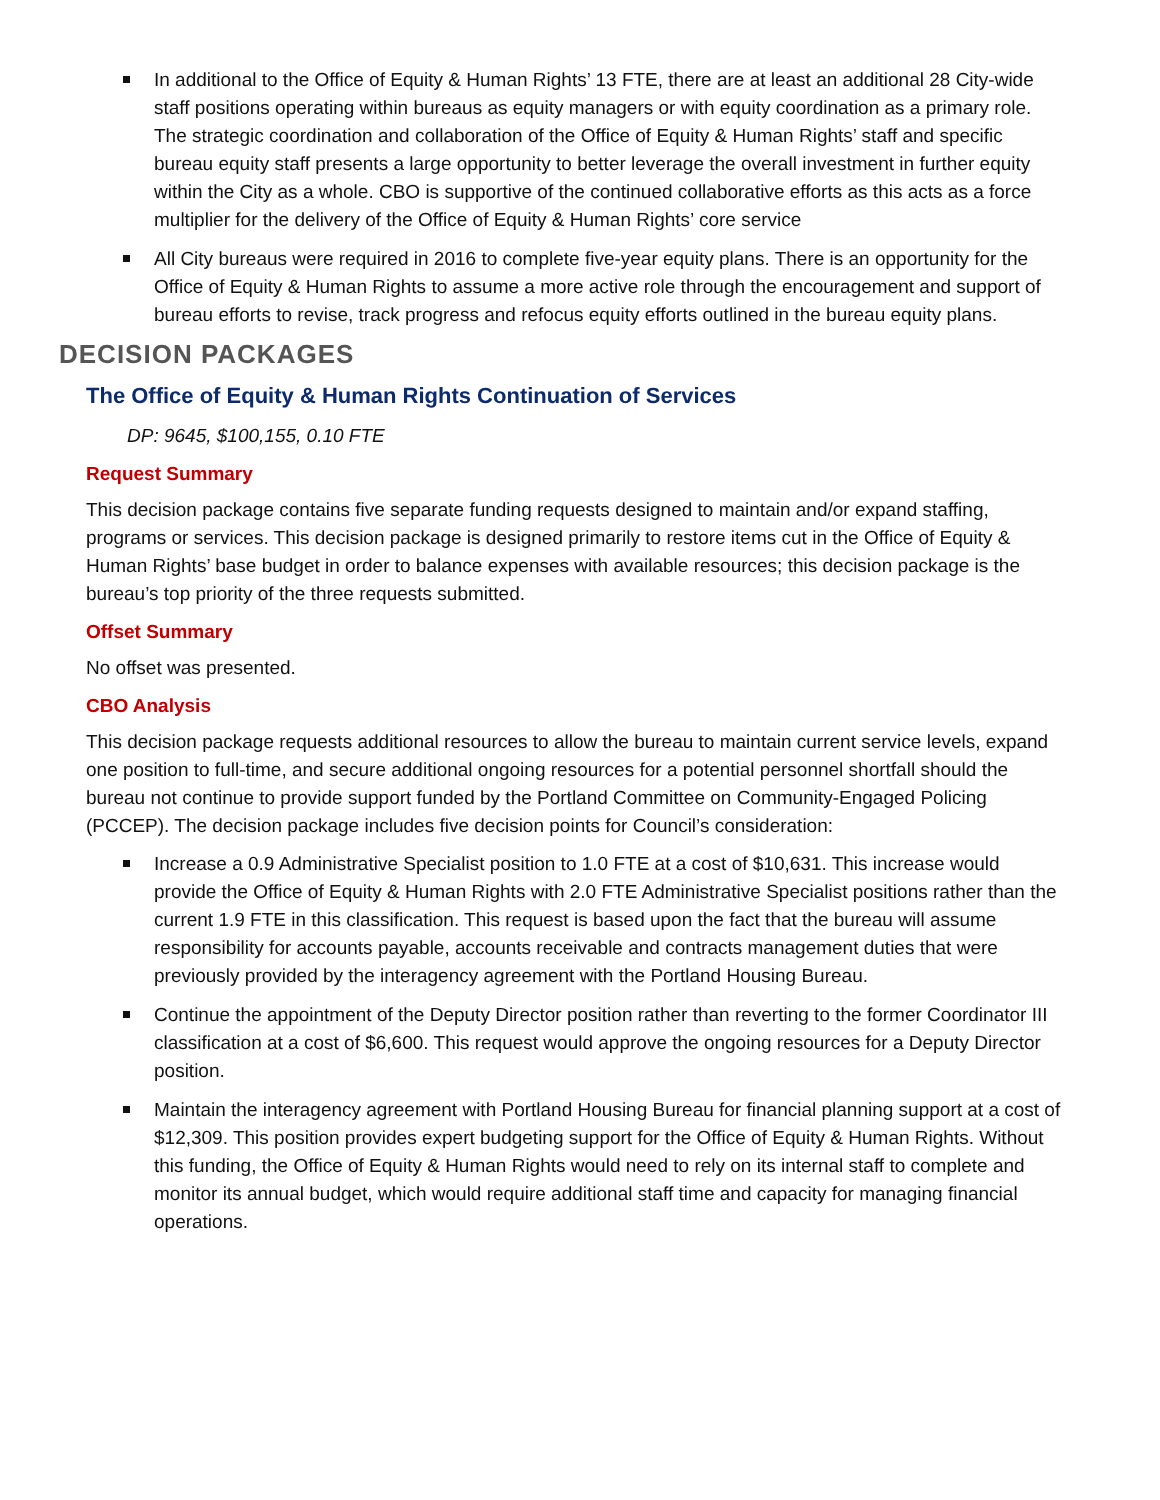In additional to the Office of Equity & Human Rights’ 13 FTE, there are at least an additional 28 City-wide staff positions operating within bureaus as equity managers or with equity coordination as a primary role. The strategic coordination and collaboration of the Office of Equity & Human Rights’ staff and specific bureau equity staff presents a large opportunity to better leverage the overall investment in further equity within the City as a whole. CBO is supportive of the continued collaborative efforts as this acts as a force multiplier for the delivery of the Office of Equity & Human Rights’ core service
All City bureaus were required in 2016 to complete five-year equity plans. There is an opportunity for the Office of Equity & Human Rights to assume a more active role through the encouragement and support of bureau efforts to revise, track progress and refocus equity efforts outlined in the bureau equity plans.
DECISION PACKAGES
The Office of Equity & Human Rights Continuation of Services
DP: 9645, $100,155, 0.10 FTE
Request Summary
This decision package contains five separate funding requests designed to maintain and/or expand staffing, programs or services. This decision package is designed primarily to restore items cut in the Office of Equity & Human Rights’ base budget in order to balance expenses with available resources; this decision package is the bureau’s top priority of the three requests submitted.
Offset Summary
No offset was presented.
CBO Analysis
This decision package requests additional resources to allow the bureau to maintain current service levels, expand one position to full-time, and secure additional ongoing resources for a potential personnel shortfall should the bureau not continue to provide support funded by the Portland Committee on Community-Engaged Policing (PCCEP). The decision package includes five decision points for Council’s consideration:
Increase a 0.9 Administrative Specialist position to 1.0 FTE at a cost of $10,631. This increase would provide the Office of Equity & Human Rights with 2.0 FTE Administrative Specialist positions rather than the current 1.9 FTE in this classification. This request is based upon the fact that the bureau will assume responsibility for accounts payable, accounts receivable and contracts management duties that were previously provided by the interagency agreement with the Portland Housing Bureau.
Continue the appointment of the Deputy Director position rather than reverting to the former Coordinator III classification at a cost of $6,600. This request would approve the ongoing resources for a Deputy Director position.
Maintain the interagency agreement with Portland Housing Bureau for financial planning support at a cost of $12,309. This position provides expert budgeting support for the Office of Equity & Human Rights. Without this funding, the Office of Equity & Human Rights would need to rely on its internal staff to complete and monitor its annual budget, which would require additional staff time and capacity for managing financial operations.